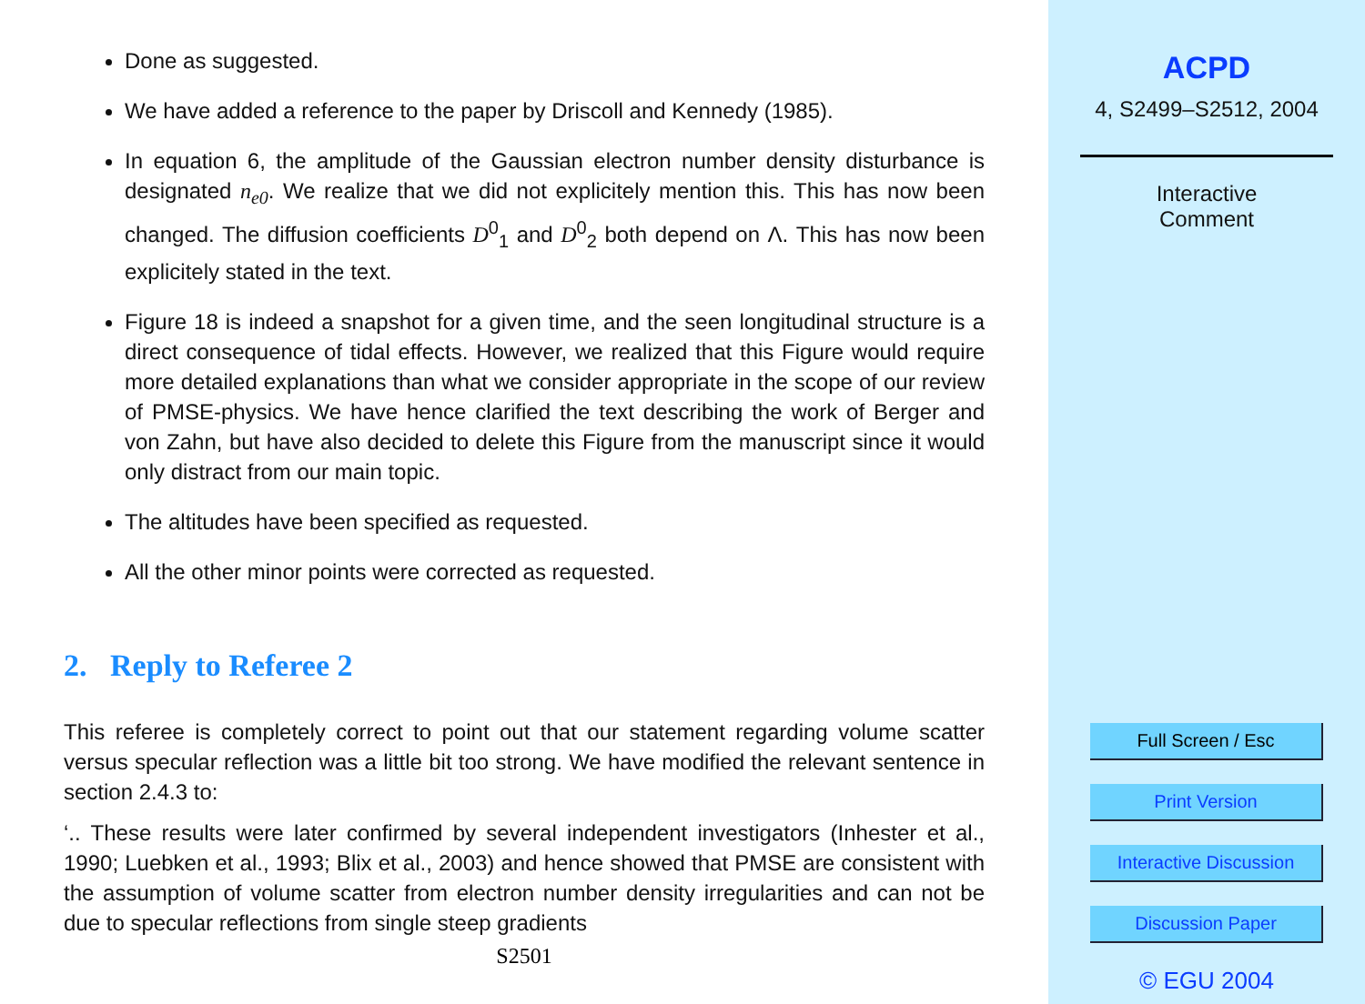Done as suggested.
We have added a reference to the paper by Driscoll and Kennedy (1985).
In equation 6, the amplitude of the Gaussian electron number density disturbance is designated n<sub>e0</sub>. We realize that we did not explicitely mention this. This has now been changed. The diffusion coefficients D<sup>0</sup><sub>1</sub> and D<sup>0</sup><sub>2</sub> both depend on Λ. This has now been explicitely stated in the text.
Figure 18 is indeed a snapshot for a given time, and the seen longitudinal structure is a direct consequence of tidal effects. However, we realized that this Figure would require more detailed explanations than what we consider appropriate in the scope of our review of PMSE-physics. We have hence clarified the text describing the work of Berger and von Zahn, but have also decided to delete this Figure from the manuscript since it would only distract from our main topic.
The altitudes have been specified as requested.
All the other minor points were corrected as requested.
2. Reply to Referee 2
This referee is completely correct to point out that our statement regarding volume scatter versus specular reflection was a little bit too strong. We have modified the relevant sentence in section 2.4.3 to:
‘.. These results were later confirmed by several independent investigators (Inhester et al., 1990; Luebken et al., 1993; Blix et al., 2003) and hence showed that PMSE are consistent with the assumption of volume scatter from electron number density irregularities and can not be due to specular reflections from single steep gradients
S2501
ACPD
4, S2499–S2512, 2004
Interactive
Comment
Full Screen / Esc
Print Version
Interactive Discussion
Discussion Paper
© EGU 2004